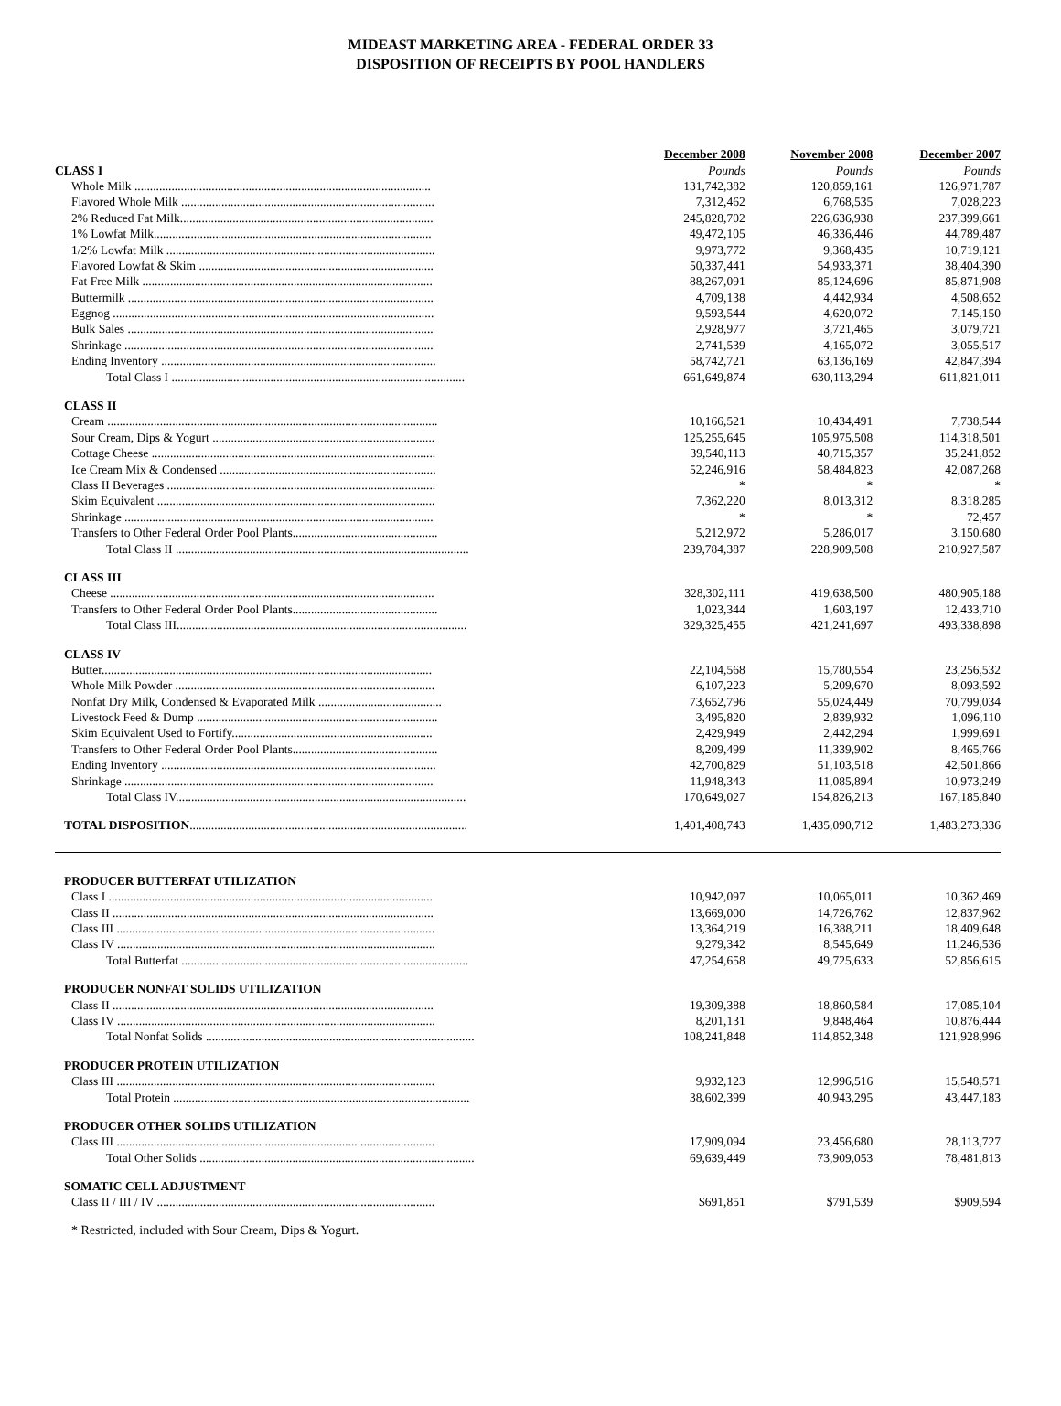MIDEAST MARKETING AREA - FEDERAL ORDER 33
DISPOSITION OF RECEIPTS BY POOL HANDLERS
| | December 2008 | November 2008 | December 2007 |
| --- | --- | --- | --- |
| CLASS I | Pounds | Pounds | Pounds |
| Whole Milk ................................................................................................ | 131,742,382 | 120,859,161 | 126,971,787 |
| Flavored Whole Milk .................................................................................. | 7,312,462 | 6,768,535 | 7,028,223 |
| 2% Reduced Fat Milk.................................................................................. | 245,828,702 | 226,636,938 | 237,399,661 |
| 1% Lowfat Milk.......................................................................................... | 49,472,105 | 46,336,446 | 44,789,487 |
| 1/2% Lowfat Milk ....................................................................................... | 9,973,772 | 9,368,435 | 10,719,121 |
| Flavored Lowfat & Skim ............................................................................ | 50,337,441 | 54,933,371 | 38,404,390 |
| Fat Free Milk .............................................................................................. | 88,267,091 | 85,124,696 | 85,871,908 |
| Buttermilk ................................................................................................... | 4,709,138 | 4,442,934 | 4,508,652 |
| Eggnog ........................................................................................................ | 9,593,544 | 4,620,072 | 7,145,150 |
| Bulk Sales ................................................................................................... | 2,928,977 | 3,721,465 | 3,079,721 |
| Shrinkage .................................................................................................... | 2,741,539 | 4,165,072 | 3,055,517 |
| Ending Inventory ......................................................................................... | 58,742,721 | 63,136,169 | 42,847,394 |
| Total Class I ............................................................................................... | 661,649,874 | 630,113,294 | 611,821,011 |
| CLASS II | | | |
| Cream ........................................................................................................... | 10,166,521 | 10,434,491 | 7,738,544 |
| Sour Cream, Dips & Yogurt ........................................................................ | 125,255,645 | 105,975,508 | 114,318,501 |
| Cottage Cheese ............................................................................................ | 39,540,113 | 40,715,357 | 35,241,852 |
| Ice Cream Mix & Condensed ...................................................................... | 52,246,916 | 58,484,823 | 42,087,268 |
| Class II Beverages ....................................................................................... | * | * | * |
| Skim Equivalent .......................................................................................... | 7,362,220 | 8,013,312 | 8,318,285 |
| Shrinkage .................................................................................................... | * | * | 72,457 |
| Transfers to Other Federal Order Pool Plants............................................... | 5,212,972 | 5,286,017 | 3,150,680 |
| Total Class II ............................................................................................... | 239,784,387 | 228,909,508 | 210,927,587 |
| CLASS III | | | |
| Cheese ......................................................................................................... | 328,302,111 | 419,638,500 | 480,905,188 |
| Transfers to Other Federal Order Pool Plants............................................... | 1,023,344 | 1,603,197 | 12,433,710 |
| Total Class III.............................................................................................. | 329,325,455 | 421,241,697 | 493,338,898 |
| CLASS IV | | | |
| Butter........................................................................................................... | 22,104,568 | 15,780,554 | 23,256,532 |
| Whole Milk Powder .................................................................................... | 6,107,223 | 5,209,670 | 8,093,592 |
| Nonfat Dry Milk, Condensed & Evaporated Milk ........................................ | 73,652,796 | 55,024,449 | 70,799,034 |
| Livestock Feed & Dump .............................................................................. | 3,495,820 | 2,839,932 | 1,096,110 |
| Skim Equivalent Used to Fortify................................................................. | 2,429,949 | 2,442,294 | 1,999,691 |
| Transfers to Other Federal Order Pool Plants............................................... | 8,209,499 | 11,339,902 | 8,465,766 |
| Ending Inventory ......................................................................................... | 42,700,829 | 51,103,518 | 42,501,866 |
| Shrinkage .................................................................................................... | 11,948,343 | 11,085,894 | 10,973,249 |
| Total Class IV.............................................................................................. | 170,649,027 | 154,826,213 | 167,185,840 |
| TOTAL DISPOSITION .......................................................................................... | 1,401,408,743 | 1,435,090,712 | 1,483,273,336 |
| PRODUCER BUTTERFAT UTILIZATION | | | |
| Class I ......................................................................................................... | 10,942,097 | 10,065,011 | 10,362,469 |
| Class II ........................................................................................................ | 13,669,000 | 14,726,762 | 12,837,962 |
| Class III ....................................................................................................... | 13,364,219 | 16,388,211 | 18,409,648 |
| Class IV ....................................................................................................... | 9,279,342 | 8,545,649 | 11,246,536 |
| Total Butterfat ............................................................................................. | 47,254,658 | 49,725,633 | 52,856,615 |
| PRODUCER NONFAT SOLIDS UTILIZATION | | | |
| Class II ........................................................................................................ | 19,309,388 | 18,860,584 | 17,085,104 |
| Class IV ....................................................................................................... | 8,201,131 | 9,848,464 | 10,876,444 |
| Total Nonfat Solids ....................................................................................... | 108,241,848 | 114,852,348 | 121,928,996 |
| PRODUCER PROTEIN UTILIZATION | | | |
| Class III ....................................................................................................... | 9,932,123 | 12,996,516 | 15,548,571 |
| Total Protein ................................................................................................ | 38,602,399 | 40,943,295 | 43,447,183 |
| PRODUCER OTHER SOLIDS UTILIZATION | | | |
| Class III ....................................................................................................... | 17,909,094 | 23,456,680 | 28,113,727 |
| Total Other Solids ......................................................................................... | 69,639,449 | 73,909,053 | 78,481,813 |
| SOMATIC CELL ADJUSTMENT | | | |
| Class II / III / IV .......................................................................................... | $691,851 | $791,539 | $909,594 |
* Restricted, included with Sour Cream, Dips & Yogurt.